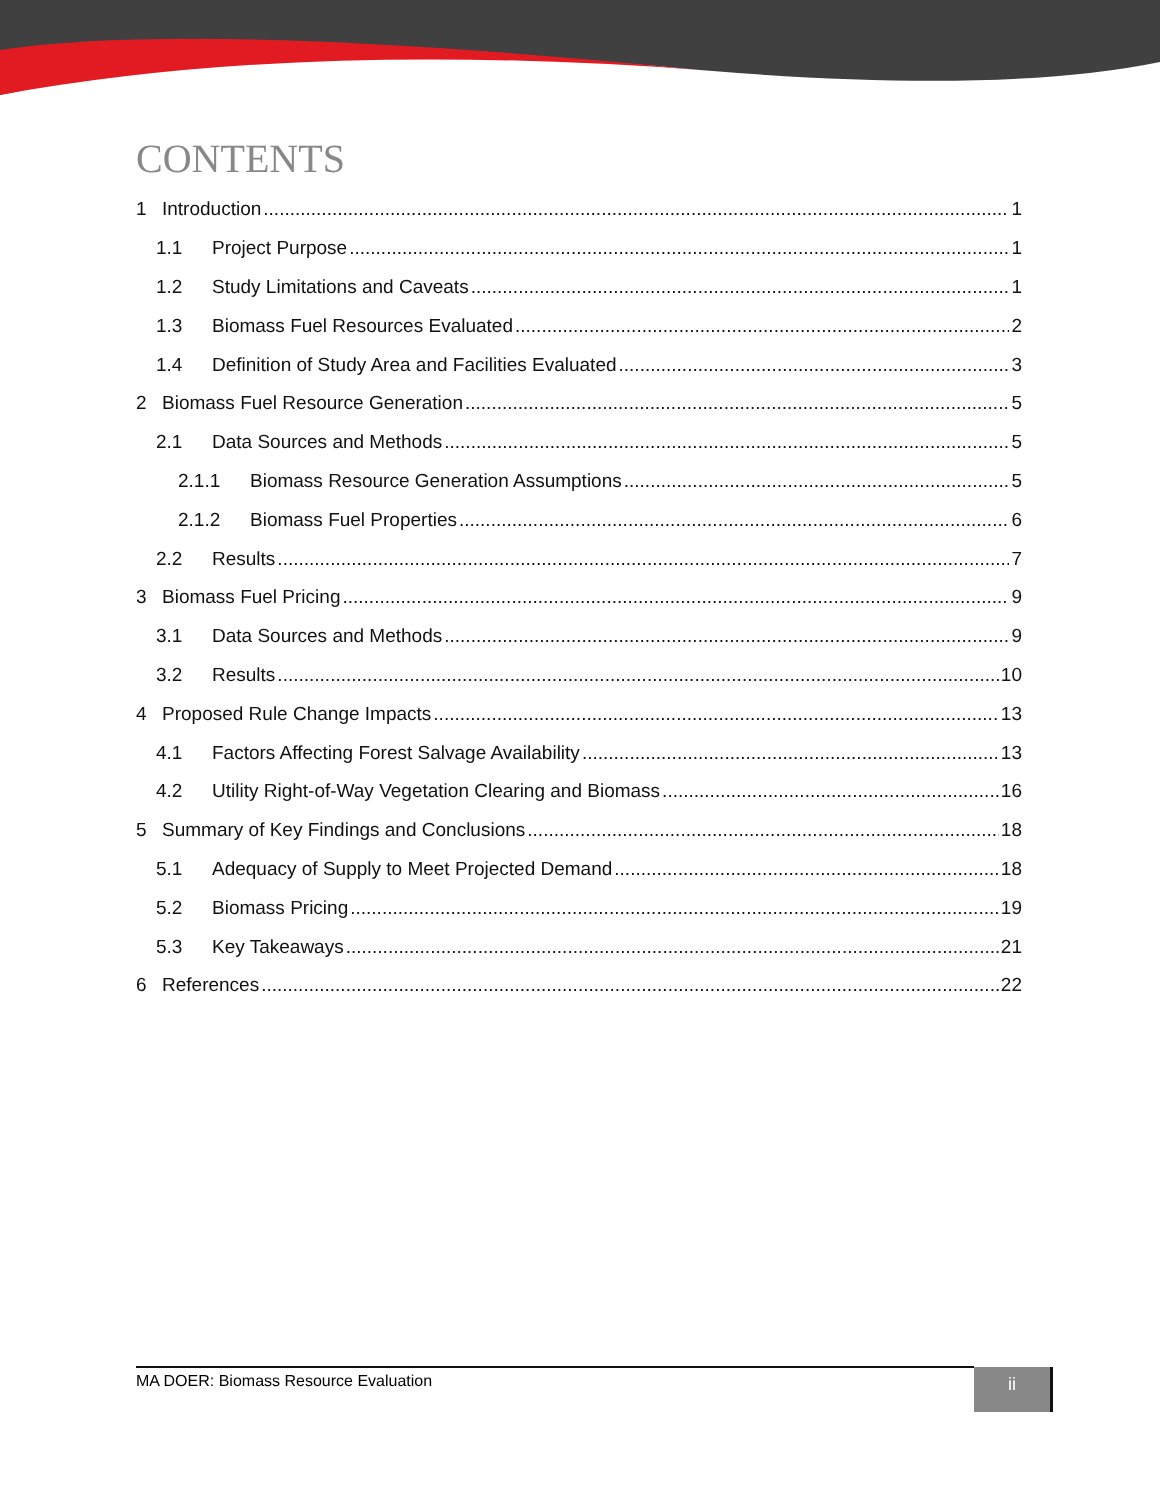CONTENTS
1 Introduction 1
1.1 Project Purpose 1
1.2 Study Limitations and Caveats 1
1.3 Biomass Fuel Resources Evaluated 2
1.4 Definition of Study Area and Facilities Evaluated 3
2 Biomass Fuel Resource Generation 5
2.1 Data Sources and Methods 5
2.1.1 Biomass Resource Generation Assumptions 5
2.1.2 Biomass Fuel Properties 6
2.2 Results 7
3 Biomass Fuel Pricing 9
3.1 Data Sources and Methods 9
3.2 Results 10
4 Proposed Rule Change Impacts 13
4.1 Factors Affecting Forest Salvage Availability 13
4.2 Utility Right-of-Way Vegetation Clearing and Biomass 16
5 Summary of Key Findings and Conclusions 18
5.1 Adequacy of Supply to Meet Projected Demand 18
5.2 Biomass Pricing 19
5.3 Key Takeaways 21
6 References 22
MA DOER: Biomass Resource Evaluation ii